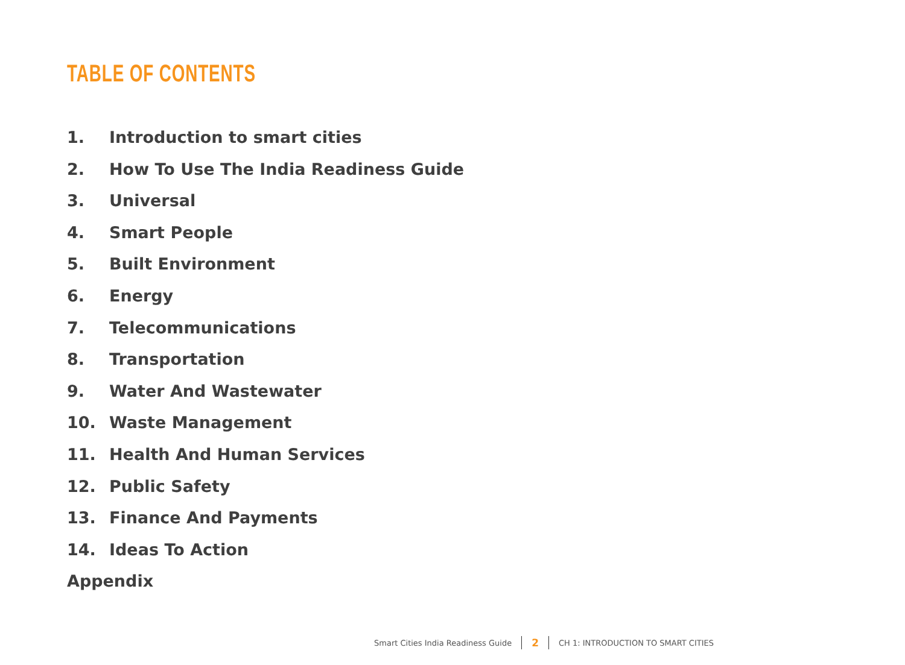TABLE OF CONTENTS
1. Introduction to smart cities
2. How To Use The India Readiness Guide
3. Universal
4. Smart People
5. Built Environment
6. Energy
7. Telecommunications
8. Transportation
9. Water And Wastewater
10. Waste Management
11. Health And Human Services
12. Public Safety
13. Finance And Payments
14. Ideas To Action
Appendix
Smart Cities India Readiness Guide 2 CH 1: INTRODUCTION TO SMART CITIES